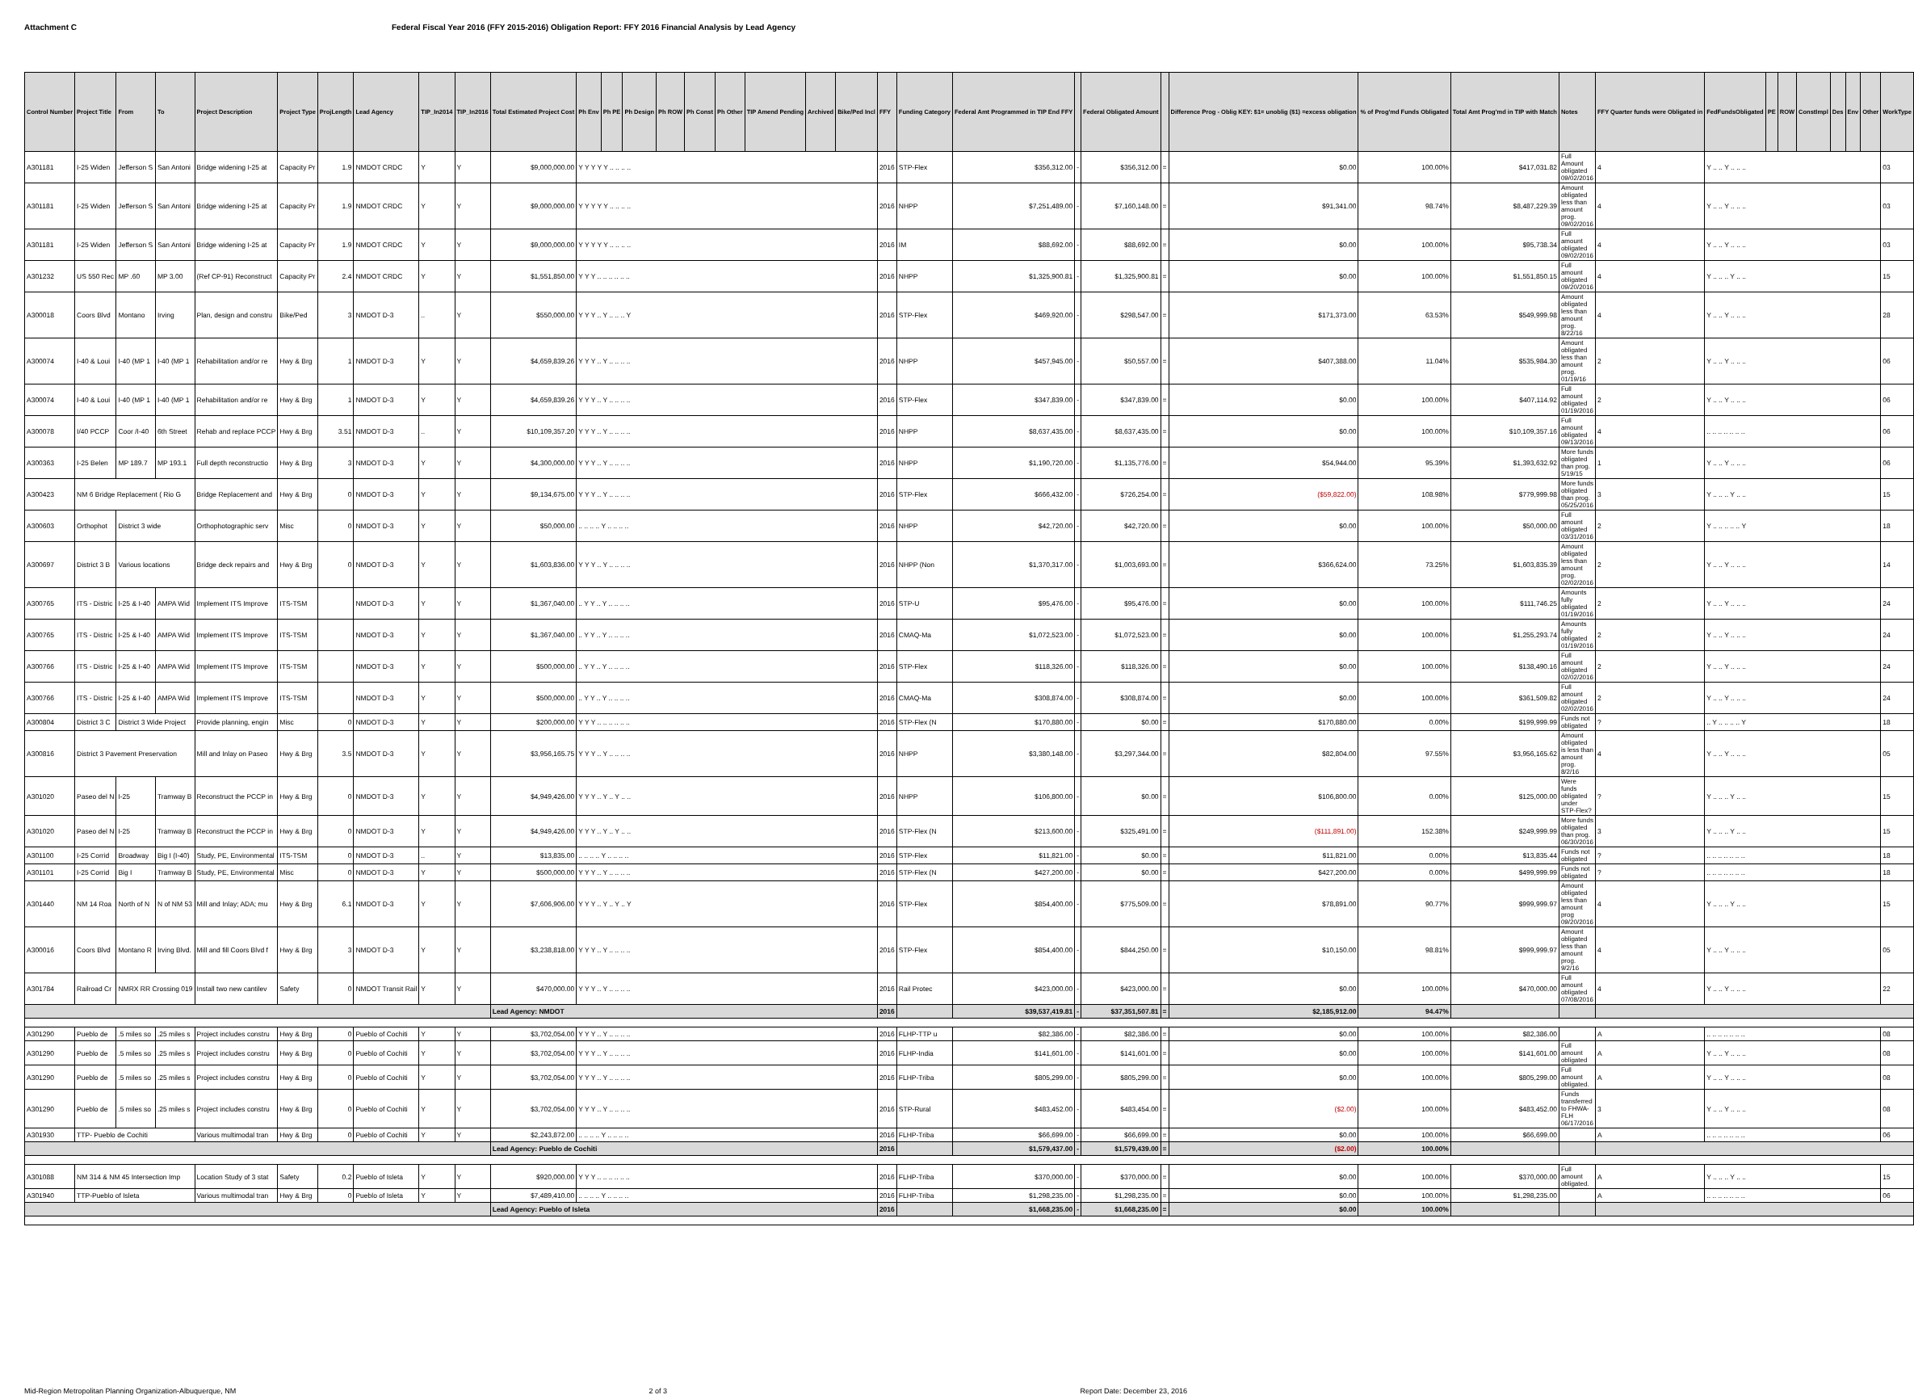Attachment C Federal Fiscal Year 2016 (FFY 2015-2016) Obligation Report: FFY 2016 Financial Analysis by Lead Agency
| Control Number | Project Title | From | To | Project Description | Project Type | ProjLength | Lead Agency | TIP_In2014 | TIP_In2016 | Total Estimated Project Cost | Ph Env | Ph PE | Ph Design | Ph ROW | Ph Const | Ph Other | TIP Amend Pending | Archived | Bike/Ped Incl | FFY | Funding Category | Federal Amt Programmed in TIP End FFY | | Federal Obligated Amount | | Difference Prog - Oblig KEY: $1= unoblig ($1) =excess obligation | % of Prog'md Funds Obligated | Total Amt Prog'md in TIP with Match | Notes | FFY Quarter funds were Obligated in | FedFundsObligated | PE | ROW | ConstImpl | Des | Env | Other | WorkType |
| --- | --- | --- | --- | --- | --- | --- | --- | --- | --- | --- | --- | --- | --- | --- | --- | --- | --- | --- | --- | --- | --- | --- | --- | --- | --- | --- | --- | --- | --- | --- | --- | --- | --- | --- | --- | --- | --- | --- |
| A301181 | I-25 Widen | Jefferson S | San Antoni | Bridge widening I-25 at | Capacity Pr | 1.9 | NMDOT CRDC | Y | Y | $9,000,000.00 | Y Y Y Y Y .. .. .. .. | | | | | | | | | 2016 | STP-Flex | $356,312.00 | - | $356,312.00 | = | $0.00 | 100.00% | $417,031.82 | Full Amount obligated 09/02/2016 | 4 | Y .. .. Y .. .. .. | | | | | | | 03 |
| A301181 | I-25 Widen | Jefferson S | San Antoni | Bridge widening I-25 at | Capacity Pr | 1.9 | NMDOT CRDC | Y | Y | $9,000,000.00 | Y Y Y Y Y .. .. .. .. | | | | | | | | | 2016 | NHPP | $7,251,489.00 | - | $7,160,148.00 | = | $91,341.00 | 98.74% | $8,487,229.39 | Amount obligated less than amount prog. 09/02/2016 | 4 | Y .. .. Y .. .. .. | | | | | | | 03 |
| A301181 | I-25 Widen | Jefferson S | San Antoni | Bridge widening I-25 at | Capacity Pr | 1.9 | NMDOT CRDC | Y | Y | $9,000,000.00 | Y Y Y Y Y .. .. .. .. | | | | | | | | | 2016 | IM | $88,692.00 | - | $88,692.00 | = | $0.00 | 100.00% | $95,738.34 | Full amount obligated 09/02/2016 | 4 | Y .. .. Y .. .. .. | | | | | | | 03 |
| A301232 | US 550 Rec | MP .60 | MP 3.00 | (Ref CP-91) Reconstruct | Capacity Pr | 2.4 | NMDOT CRDC | Y | Y | $1,551,850.00 | Y Y Y .. .. .. .. .. .. | | | | | | | | | 2016 | NHPP | $1,325,900.81 | - | $1,325,900.81 | = | $0.00 | 100.00% | $1,551,850.15 | Full amount obligated 09/20/2016 | 4 | Y .. .. .. Y .. .. | | | | | | | 15 |
| A300018 | Coors Blvd | Montano | Irving | Plan, design and constru | Bike/Ped | 3 | NMDOT D-3 | .. | Y | $550,000.00 | Y Y Y .. Y .. .. .. Y | | | | | | | | | 2016 | STP-Flex | $469,920.00 | - | $298,547.00 | = | $171,373.00 | 63.53% | $549,999.98 | Amount obligated less than amount prog. 8/22/16 | 4 | Y .. .. Y .. .. .. | | | | | | | 28 |
| A300074 | I-40 & Loui | I-40 (MP 1 | I-40 (MP 1 | Rehabilitation and/or re | Hwy & Brg | 1 | NMDOT D-3 | Y | Y | $4,659,839.26 | Y Y Y .. Y .. .. .. .. | | | | | | | | | 2016 | NHPP | $457,945.00 | - | $50,557.00 | = | $407,388.00 | 11.04% | $535,984.30 | Amount obligated less than amount prog. 01/19/16 | 2 | Y .. .. Y .. .. .. | | | | | | | 06 |
| A300074 | I-40 & Loui | I-40 (MP 1 | I-40 (MP 1 | Rehabilitation and/or re | Hwy & Brg | 1 | NMDOT D-3 | Y | Y | $4,659,839.26 | Y Y Y .. Y .. .. .. .. | | | | | | | | | 2016 | STP-Flex | $347,839.00 | - | $347,839.00 | = | $0.00 | 100.00% | $407,114.92 | Full amount obligated 01/19/2016 | 2 | Y .. .. Y .. .. .. | | | | | | | 06 |
| A300078 | I/40 PCCP | Coor /I-40 | 6th Street | Rehab and replace PCCP | Hwy & Brg | 3.51 | NMDOT D-3 | .. | Y | $10,109,357.20 | Y Y Y .. Y .. .. .. .. | | | | | | | | | 2016 | NHPP | $8,637,435.00 | - | $8,637,435.00 | = | $0.00 | 100.00% | $10,109,357.16 | Full amount obligated 09/13/2016 | 4 | .. .. .. .. .. .. .. | | | | | | | 06 |
| A300363 | I-25 Belen | MP 189.7 | MP 193.1 | Full depth reconstructio | Hwy & Brg | 3 | NMDOT D-3 | Y | Y | $4,300,000.00 | Y Y Y .. Y .. .. .. .. | | | | | | | | | 2016 | NHPP | $1,190,720.00 | - | $1,135,776.00 | = | $54,944.00 | 95.39% | $1,393,632.92 | More funds obligated than prog. 5/19/15 | 1 | Y .. .. Y .. .. .. | | | | | | | 06 |
| A300423 | NM 6 Bridge Replacement ( Rio G | | | Bridge Replacement and | Hwy & Brg | 0 | NMDOT D-3 | Y | Y | $9,134,675.00 | Y Y Y .. Y .. .. .. .. | | | | | | | | | 2016 | STP-Flex | $666,432.00 | - | $726,254.00 | = | ($59,822.00) | 108.98% | $779,999.98 | More funds obligated than prog. 05/25/2016 | 3 | Y .. .. .. Y .. .. | | | | | | | 15 |
| A300603 | Orthophot | District 3 wide | | Orthophotographic serv | Misc | 0 | NMDOT D-3 | Y | Y | $50,000.00 | .. .. .. .. Y .. .. .. .. | | | | | | | | | 2016 | NHPP | $42,720.00 | - | $42,720.00 | = | $0.00 | 100.00% | $50,000.00 | Full amount obligated 03/31/2016 | 2 | Y .. .. .. .. .. Y | | | | | | | 18 |
| A300697 | District 3 B | Various locations | | Bridge deck repairs and | Hwy & Brg | 0 | NMDOT D-3 | Y | Y | $1,603,836.00 | Y Y Y .. Y .. .. .. .. | | | | | | | | | 2016 | NHPP (Non | $1,370,317.00 | - | $1,003,693.00 | = | $366,624.00 | 73.25% | $1,603,835.39 | Amount obligated less than amount prog. 02/02/2016 | 2 | Y .. .. Y .. .. .. | | | | | | | 14 |
| A300765 | ITS - Distric | I-25 & I-40 | AMPA Wid | Implement ITS Improve | ITS-TSM | | NMDOT D-3 | Y | Y | $1,367,040.00 | .. Y Y .. Y .. .. .. .. | | | | | | | | | 2016 | STP-U | $95,476.00 | - | $95,476.00 | = | $0.00 | 100.00% | $111,746.25 | Amounts fully obligated 01/19/2016 | 2 | Y .. .. Y .. .. .. | | | | | | | 24 |
| A300765 | ITS - Distric | I-25 & I-40 | AMPA Wid | Implement ITS Improve | ITS-TSM | | NMDOT D-3 | Y | Y | $1,367,040.00 | .. Y Y .. Y .. .. .. .. | | | | | | | | | 2016 | CMAQ-Ma | $1,072,523.00 | - | $1,072,523.00 | = | $0.00 | 100.00% | $1,255,293.74 | Amounts fully obligated 01/19/2016 | 2 | Y .. .. Y .. .. .. | | | | | | | 24 |
| A300766 | ITS - Distric | I-25 & I-40 | AMPA Wid | Implement ITS Improve | ITS-TSM | | NMDOT D-3 | Y | Y | $500,000.00 | .. Y Y .. Y .. .. .. .. | | | | | | | | | 2016 | STP-Flex | $118,326.00 | - | $118,326.00 | = | $0.00 | 100.00% | $138,490.16 | Full amount obligated 02/02/2016 | 2 | Y .. .. Y .. .. .. | | | | | | | 24 |
| A300766 | ITS - Distric | I-25 & I-40 | AMPA Wid | Implement ITS Improve | ITS-TSM | | NMDOT D-3 | Y | Y | $500,000.00 | .. Y Y .. Y .. .. .. .. | | | | | | | | | 2016 | CMAQ-Ma | $308,874.00 | - | $308,874.00 | = | $0.00 | 100.00% | $361,509.82 | Full amount obligated 02/02/2016 | 2 | Y .. .. Y .. .. .. | | | | | | | 24 |
| A300804 | District 3 C | District 3 Wide Project | | Provide planning, engin | Misc | 0 | NMDOT D-3 | Y | Y | $200,000.00 | Y Y Y .. .. .. .. .. .. | | | | | | | | | 2016 | STP-Flex (N | $170,880.00 | - | $0.00 | = | $170,880.00 | 0.00% | $199,999.99 | Funds not obligated | ? | .. Y .. .. .. .. Y | | | | | | | 18 |
| A300816 | District 3 Pavement Preservation | | | Mill and Inlay on Paseo | Hwy & Brg | 3.5 | NMDOT D-3 | Y | Y | $3,956,165.75 | Y Y Y .. Y .. .. .. .. | | | | | | | | | 2016 | NHPP | $3,380,148.00 | - | $3,297,344.00 | = | $82,804.00 | 97.55% | $3,956,165.62 | Amount obligated is less than amount prog. 8/2/16 | 4 | Y .. .. Y .. .. .. | | | | | | | 05 |
| A301020 | Paseo del N | I-25 | Tramway B | Reconstruct the PCCP in | Hwy & Brg | 0 | NMDOT D-3 | Y | Y | $4,949,426.00 | Y Y Y .. Y .. Y .. .. | | | | | | | | | 2016 | NHPP | $106,800.00 | - | $0.00 | = | $106,800.00 | 0.00% | $125,000.00 | Were funds obligated under STP-Flex? | ? | Y .. .. .. Y .. .. | | | | | | | 15 |
| A301020 | Paseo del N | I-25 | Tramway B | Reconstruct the PCCP in | Hwy & Brg | 0 | NMDOT D-3 | Y | Y | $4,949,426.00 | Y Y Y .. Y .. Y .. .. | | | | | | | | | 2016 | STP-Flex (N | $213,600.00 | - | $325,491.00 | = | ($111,891.00) | 152.38% | $249,999.99 | More funds obligated than prog. 06/30/2016 | 3 | Y .. .. .. Y .. .. | | | | | | | 15 |
| A301100 | I-25 Corrid | Broadway | Big I (I-40) | Study, PE, Environmental | ITS-TSM | 0 | NMDOT D-3 | .. | Y | $13,835.00 | .. .. .. .. Y .. .. .. .. | | | | | | | | | 2016 | STP-Flex | $11,821.00 | - | $0.00 | = | $11,821.00 | 0.00% | $13,835.44 | Funds not obligated | ? | .. .. .. .. .. .. .. | | | | | | | 18 |
| A301101 | I-25 Corrid | Big I | Tramway B | Study, PE, Environmental | Misc | 0 | NMDOT D-3 | Y | Y | $500,000.00 | Y Y Y .. Y .. .. .. .. | | | | | | | | | 2016 | STP-Flex (N | $427,200.00 | - | $0.00 | = | $427,200.00 | 0.00% | $499,999.99 | Funds not obligated | ? | .. .. .. .. .. .. .. | | | | | | | 18 |
| A301440 | NM 14 Roa | North of N | N of NM 53 | Mill and Inlay; ADA; mu | Hwy & Brg | 6.1 | NMDOT D-3 | Y | Y | $7,606,906.00 | Y Y Y .. Y .. Y .. Y | | | | | | | | | 2016 | STP-Flex | $854,400.00 | - | $775,509.00 | = | $78,891.00 | 90.77% | $999,999.97 | Amount obligated less than amount prog 09/20/2016 | 4 | Y .. .. .. Y .. .. | | | | | | | 15 |
| A300016 | Coors Blvd | Montano R | Irving Blvd. | Mill and fill Coors Blvd f | Hwy & Brg | 3 | NMDOT D-3 | Y | Y | $3,238,818.00 | Y Y Y .. Y .. .. .. .. | | | | | | | | | 2016 | STP-Flex | $854,400.00 | - | $844,250.00 | = | $10,150.00 | 98.81% | $999,999.97 | Amount obligated less than amount prog. 9/2/16 | 4 | Y .. .. Y .. .. .. | | | | | | | 05 |
| A301784 | Railroad Cr | NMRX RR Crossing 019 | | Install two new cantilev | Safety | 0 | NMDOT Transit Rail | Y | Y | $470,000.00 | Y Y Y .. Y .. .. .. .. | | | | | | | | | 2016 | Rail Protec | $423,000.00 | - | $423,000.00 | = | $0.00 | 100.00% | $470,000.00 | Full amount obligated 07/08/2016 | 4 | Y .. .. Y .. .. .. | | | | | | | 22 |
| | | | | | | | | | | Lead Agency: NMDOT | | | | | | | | | | 2016 | | $39,537,419.81 | - | $37,351,507.81 | = | $2,185,912.00 | 94.47% | | | | | | | | | | | |
| A301290 | Pueblo de | .5 miles so | .25 miles s | Project includes constru | Hwy & Brg | 0 | Pueblo of Cochiti | Y | Y | $3,702,054.00 | Y Y Y .. Y .. .. .. .. | | | | | | | | | 2016 | FLHP-TTP u | $82,386.00 | - | $82,386.00 | = | $0.00 | 100.00% | $82,386.00 | | A | .. .. .. .. .. .. .. | | | | | | | 08 |
| A301290 | Pueblo de | .5 miles so | .25 miles s | Project includes constru | Hwy & Brg | 0 | Pueblo of Cochiti | Y | Y | $3,702,054.00 | Y Y Y .. Y .. .. .. .. | | | | | | | | | 2016 | FLHP-India | $141,601.00 | - | $141,601.00 | = | $0.00 | 100.00% | $141,601.00 | Full amount obligated | A | Y .. .. Y .. .. .. | | | | | | | 08 |
| A301290 | Pueblo de | .5 miles so | .25 miles s | Project includes constru | Hwy & Brg | 0 | Pueblo of Cochiti | Y | Y | $3,702,054.00 | Y Y Y .. Y .. .. .. .. | | | | | | | | | 2016 | FLHP-Triba | $805,299.00 | - | $805,299.00 | = | $0.00 | 100.00% | $805,299.00 | Full amount obligated. | A | Y .. .. Y .. .. .. | | | | | | | 08 |
| A301290 | Pueblo de | .5 miles so | .25 miles s | Project includes constru | Hwy & Brg | 0 | Pueblo of Cochiti | Y | Y | $3,702,054.00 | Y Y Y .. Y .. .. .. .. | | | | | | | | | 2016 | STP-Rural | $483,452.00 | - | $483,454.00 | = | ($2.00) | 100.00% | $483,452.00 | Funds transferred to FHWA-FLH 06/17/2016 | 3 | Y .. .. Y .. .. .. | | | | | | | 08 |
| A301930 | TTP- Pueblo de Cochiti | | | Various multimodal tran | Hwy & Brg | 0 | Pueblo of Cochiti | Y | Y | $2,243,872.00 | .. .. .. .. Y .. .. .. .. | | | | | | | | | 2016 | FLHP-Triba | $66,699.00 | - | $66,699.00 | = | $0.00 | 100.00% | $66,699.00 | | A | .. .. .. .. .. .. .. | | | | | | | 06 |
| | | | | | | | | | | Lead Agency: Pueblo de Cochiti | | | | | | | | | | 2016 | | $1,579,437.00 | - | $1,579,439.00 | = | ($2.00) | 100.00% | | | | | | | | | | | |
| A301088 | NM 314 & NM 45 Intersection Imp | | | Location Study of 3 stat | Safety | 0.2 | Pueblo of Isleta | Y | Y | $920,000.00 | Y Y Y .. .. .. .. .. .. | | | | | | | | | 2016 | FLHP-Triba | $370,000.00 | - | $370,000.00 | = | $0.00 | 100.00% | $370,000.00 | Full amount obligated. | A | Y .. .. .. Y .. .. | | | | | | | 15 |
| A301940 | TTP-Pueblo of Isleta | | | Various multimodal tran | Hwy & Brg | 0 | Pueblo of Isleta | Y | Y | $7,489,410.00 | .. .. .. .. Y .. .. .. .. | | | | | | | | | 2016 | FLHP-Triba | $1,298,235.00 | - | $1,298,235.00 | = | $0.00 | 100.00% | $1,298,235.00 | | A | .. .. .. .. .. .. .. | | | | | | | 06 |
| | | | | | | | | | | Lead Agency: Pueblo of Isleta | | | | | | | | | | 2016 | | $1,668,235.00 | - | $1,668,235.00 | = | $0.00 | 100.00% | | | | | | | | | | | |
Mid-Region Metropolitan Planning Organization-Albuquerque, NM
2 of 3 Report Date: December 23, 2016